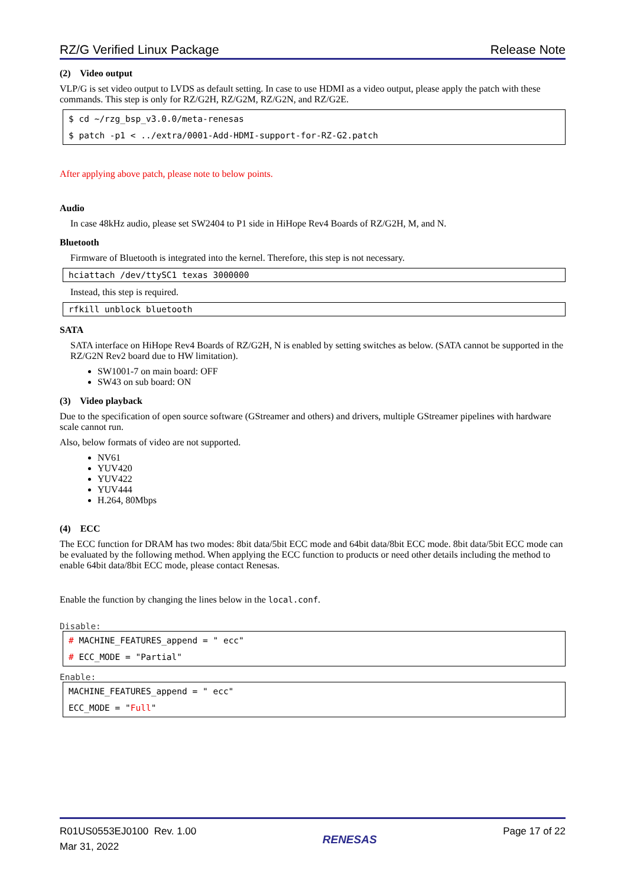RZ/G Verified Linux Package Release Note
(2) Video output
VLP/G is set video output to LVDS as default setting. In case to use HDMI as a video output, please apply the patch with these commands. This step is only for RZ/G2H, RZ/G2M, RZ/G2N, and RZ/G2E.
$ cd ~/rzg_bsp_v3.0.0/meta-renesas
$ patch -p1 < ../extra/0001-Add-HDMI-support-for-RZ-G2.patch
After applying above patch, please note to below points.
Audio
In case 48kHz audio, please set SW2404 to P1 side in HiHope Rev4 Boards of RZ/G2H, M, and N.
Bluetooth
Firmware of Bluetooth is integrated into the kernel. Therefore, this step is not necessary.
hciattach /dev/ttySC1 texas 3000000
Instead, this step is required.
rfkill unblock bluetooth
SATA
SATA interface on HiHope Rev4 Boards of RZ/G2H, N is enabled by setting switches as below. (SATA cannot be supported in the RZ/G2N Rev2 board due to HW limitation).
SW1001-7 on main board: OFF
SW43 on sub board: ON
(3) Video playback
Due to the specification of open source software (GStreamer and others) and drivers, multiple GStreamer pipelines with hardware scale cannot run.
Also, below formats of video are not supported.
NV61
YUV420
YUV422
YUV444
H.264, 80Mbps
(4) ECC
The ECC function for DRAM has two modes: 8bit data/5bit ECC mode and 64bit data/8bit ECC mode. 8bit data/5bit ECC mode can be evaluated by the following method. When applying the ECC function to products or need other details including the method to enable 64bit data/8bit ECC mode, please contact Renesas.
Enable the function by changing the lines below in the local.conf.
Disable:
# MACHINE_FEATURES_append = " ecc"
# ECC_MODE = "Partial"
Enable:
MACHINE_FEATURES_append = " ecc"
ECC_MODE = "Full"
R01US0553EJ0100 Rev. 1.00
Mar 31, 2022
RENESAS
Page 17 of 22